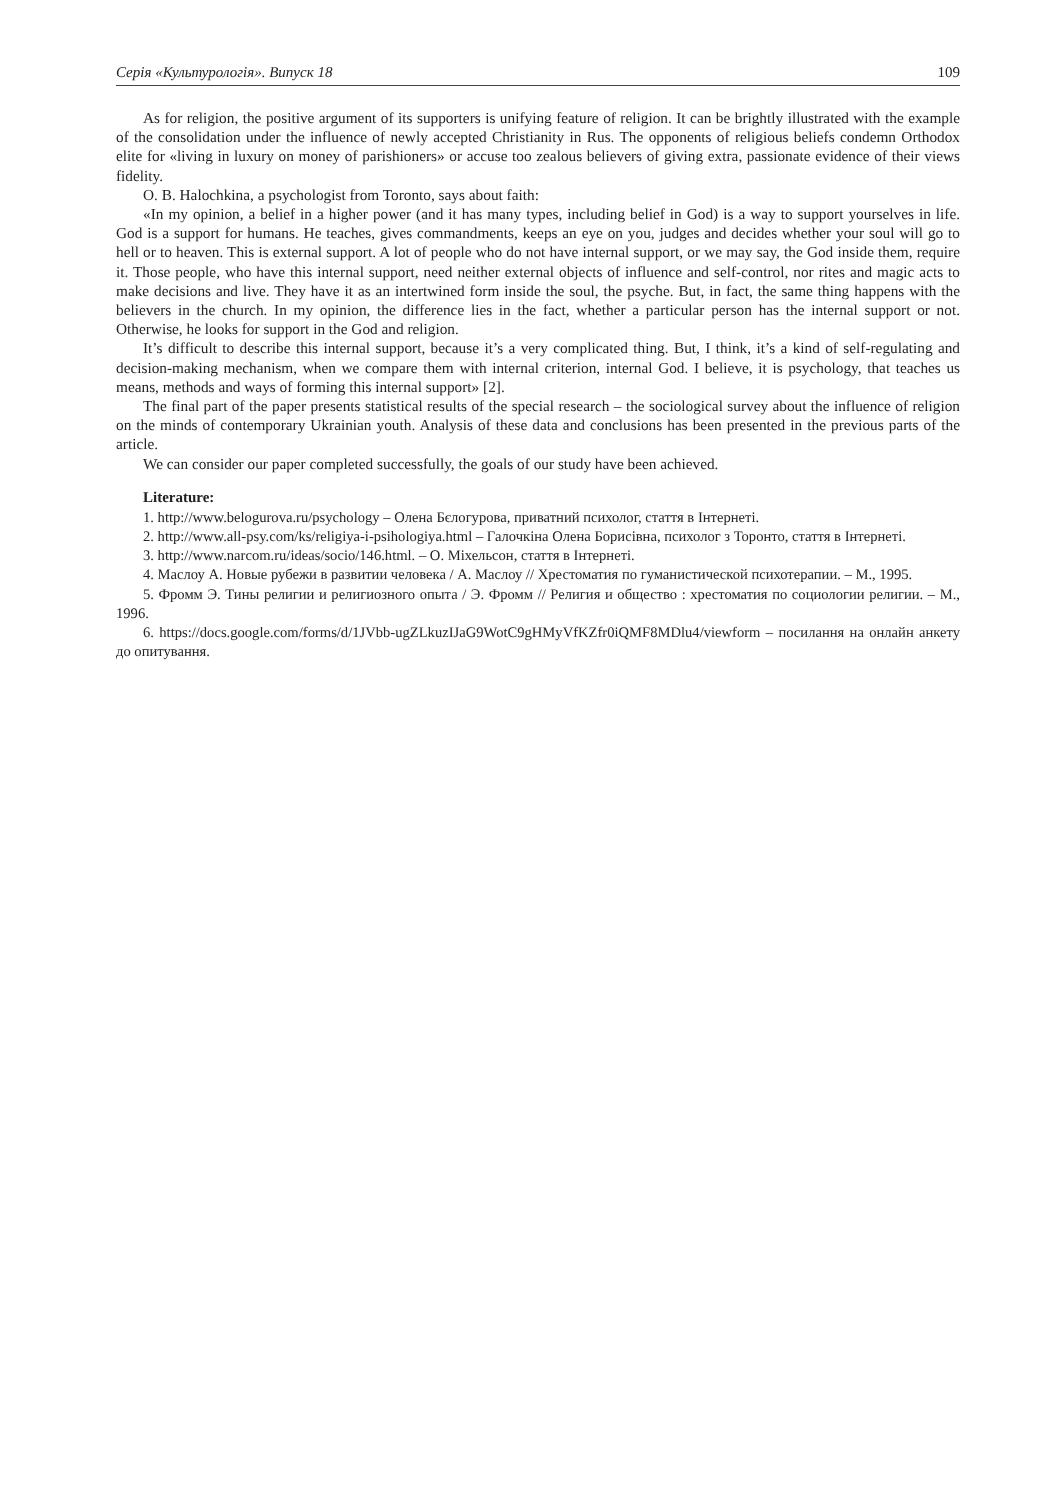Серія «Культурологія». Випуск 18 109
As for religion, the positive argument of its supporters is unifying feature of religion. It can be brightly illustrated with the example of the consolidation under the influence of newly accepted Christianity in Rus. The opponents of religious beliefs condemn Orthodox elite for «living in luxury on money of parishioners» or accuse too zealous believers of giving extra, passionate evidence of their views fidelity.
O. B. Halochkina, a psychologist from Toronto, says about faith:
«In my opinion, a belief in a higher power (and it has many types, including belief in God) is a way to support yourselves in life. God is a support for humans. He teaches, gives commandments, keeps an eye on you, judges and decides whether your soul will go to hell or to heaven. This is external support. A lot of people who do not have internal support, or we may say, the God inside them, require it. Those people, who have this internal support, need neither external objects of influence and self-control, nor rites and magic acts to make decisions and live. They have it as an intertwined form inside the soul, the psyche. But, in fact, the same thing happens with the believers in the church. In my opinion, the difference lies in the fact, whether a particular person has the internal support or not. Otherwise, he looks for support in the God and religion.
It’s difficult to describe this internal support, because it’s a very complicated thing. But, I think, it’s a kind of self-regulating and decision-making mechanism, when we compare them with internal criterion, internal God. I believe, it is psychology, that teaches us means, methods and ways of forming this internal support» [2].
The final part of the paper presents statistical results of the special research – the sociological survey about the influence of religion on the minds of contemporary Ukrainian youth. Analysis of these data and conclusions has been presented in the previous parts of the article.
We can consider our paper completed successfully, the goals of our study have been achieved.
Literature:
1. http://www.belogurova.ru/psychology – Олена Бєлогурова, приватний психолог, стаття в Інтернеті.
2. http://www.all-psy.com/ks/religiya-i-psihologiya.html – Галочкіна Олена Борисівна, психолог з Торонто, стаття в Інтернеті.
3. http://www.narcom.ru/ideas/socio/146.html. – О. Міхельсон, стаття в Інтернеті.
4. Маслоу А. Новые рубежи в развитии человека / А. Маслоу // Хрестоматия по гуманистической психотерапии. – М., 1995.
5. Фромм Э. Тины религии и религиозного опыта / Э. Фромм // Религия и общество : хрестоматия по социологии религии. – М., 1996.
6. https://docs.google.com/forms/d/1JVbb-ugZLkuzIJaG9WotC9gHMyVfKZfr0iQMF8MDlu4/viewform – посилання на онлайн анкету до опитування.